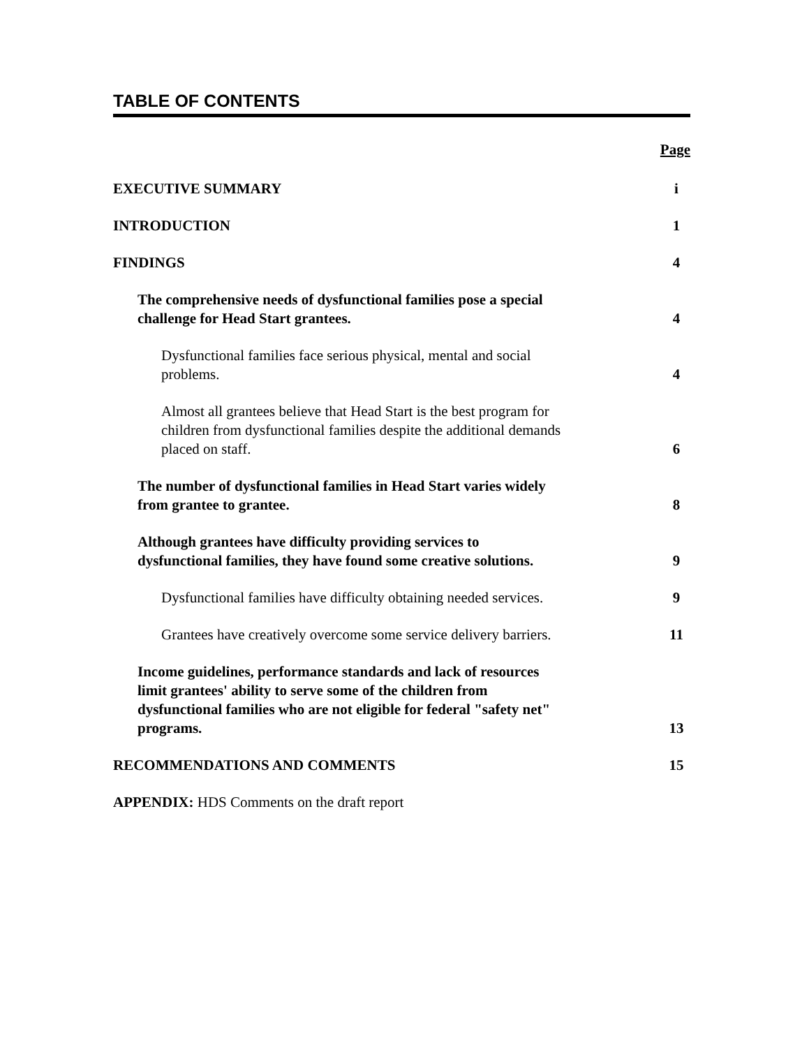TABLE OF CONTENTS
Page
EXECUTIVE SUMMARY
i
INTRODUCTION
1
FINDINGS
4
The comprehensive needs of dysfunctional families pose a special challenge for Head Start grantees.
4
Dysfunctional families face serious physical, mental and social problems.
4
Almost all grantees believe that Head Start is the best program for children from dysfunctional families despite the additional demands placed on staff.
6
The number of dysfunctional families in Head Start varies widely from grantee to grantee.
8
Although grantees have difficulty providing services to dysfunctional families, they have found some creative solutions.
9
Dysfunctional families have difficulty obtaining needed services.
9
Grantees have creatively overcome some service delivery barriers.
11
Income guidelines, performance standards and lack of resources limit grantees' ability to serve some of the children from dysfunctional families who are not eligible for federal "safety net" programs.
13
RECOMMENDATIONS AND COMMENTS
15
APPENDIX: HDS Comments on the draft report